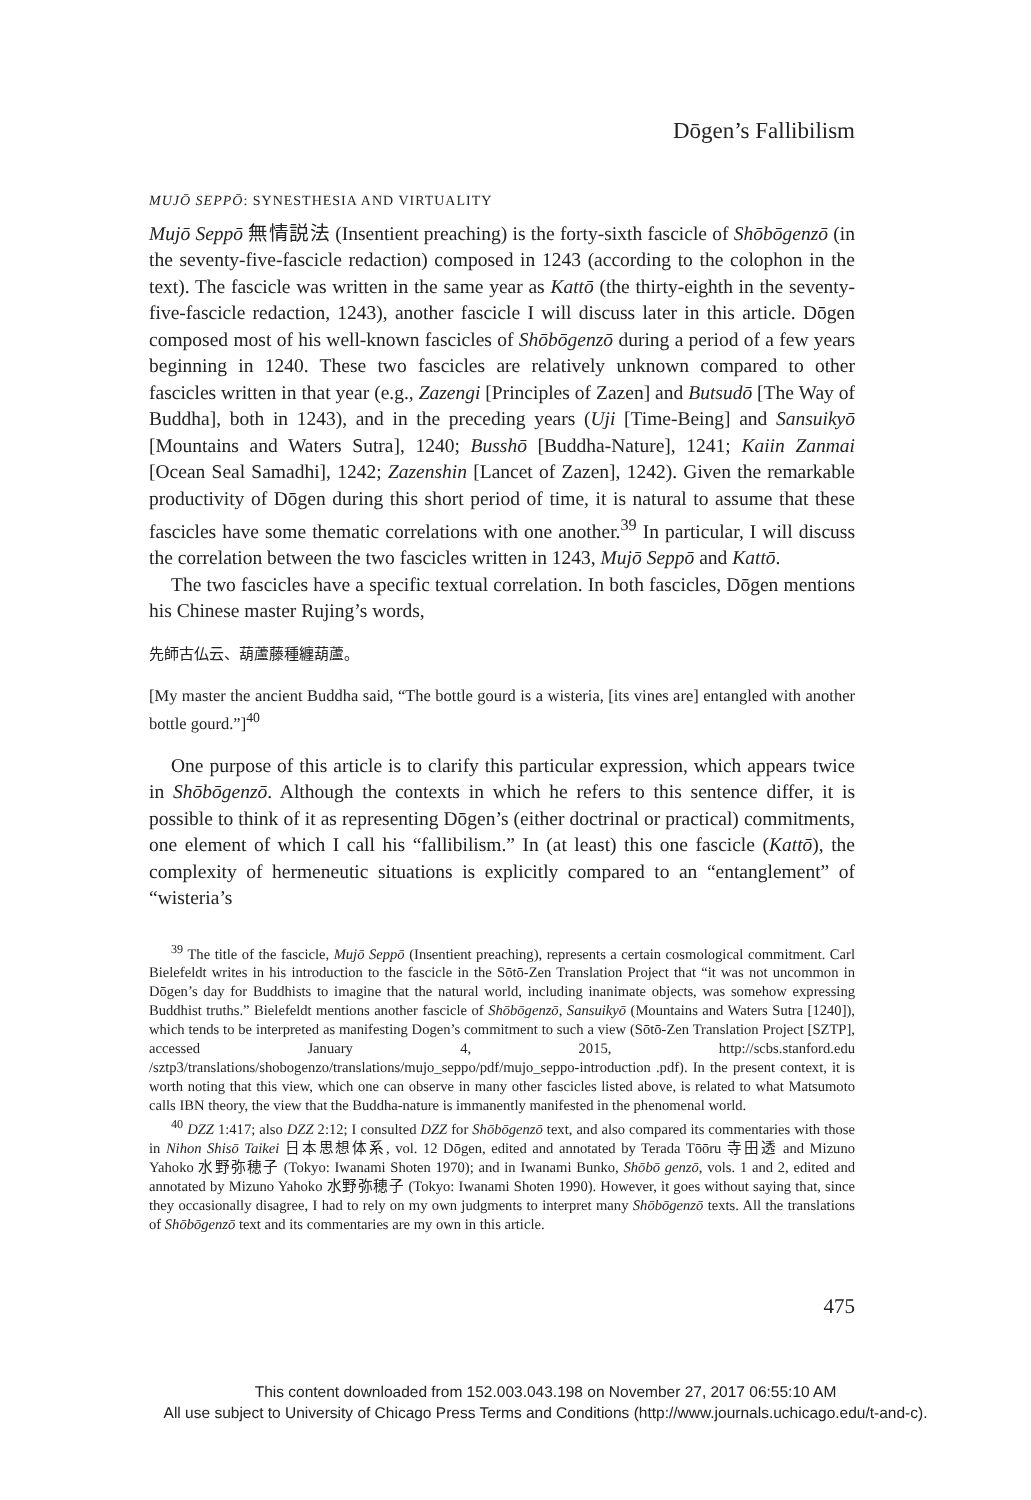Dōgen’s Fallibilism
MUJŌ SEPPŌ: SYNESTHESIA AND VIRTUALITY
Mujō Seppō 無情説法 (Insentient preaching) is the forty-sixth fascicle of Shōbōgenzō (in the seventy-five-fascicle redaction) composed in 1243 (according to the colophon in the text). The fascicle was written in the same year as Kattō (the thirty-eighth in the seventy-five-fascicle redaction, 1243), another fascicle I will discuss later in this article. Dōgen composed most of his well-known fascicles of Shōbōgenzō during a period of a few years beginning in 1240. These two fascicles are relatively unknown compared to other fascicles written in that year (e.g., Zazengi [Principles of Zazen] and Butsudō [The Way of Buddha], both in 1243), and in the preceding years (Uji [Time-Being] and Sansuikyō [Mountains and Waters Sutra], 1240; Busshō [Buddha-Nature], 1241; Kaiin Zanmai [Ocean Seal Samadhi], 1242; Zazenshin [Lancet of Zazen], 1242). Given the remarkable productivity of Dōgen during this short period of time, it is natural to assume that these fascicles have some thematic correlations with one another.<sup>39</sup> In particular, I will discuss the correlation between the two fascicles written in 1243, Mujō Seppō and Kattō.
The two fascicles have a specific textual correlation. In both fascicles, Dōgen mentions his Chinese master Rujing’s words,
先師古仏云、葫蘆藤種纏葫蘆。
[My master the ancient Buddha said, “The bottle gourd is a wisteria, [its vines are] entangled with another bottle gourd.”]<sup>40</sup>
One purpose of this article is to clarify this particular expression, which appears twice in Shōbōgenzō. Although the contexts in which he refers to this sentence differ, it is possible to think of it as representing Dōgen’s (either doctrinal or practical) commitments, one element of which I call his “fallibilism.” In (at least) this one fascicle (Kattō), the complexity of hermeneutic situations is explicitly compared to an “entanglement” of “wisteria’s
<sup>39</sup> The title of the fascicle, Mujō Seppō (Insentient preaching), represents a certain cosmological commitment. Carl Bielefeldt writes in his introduction to the fascicle in the Sōtō-Zen Translation Project that “it was not uncommon in Dōgen’s day for Buddhists to imagine that the natural world, including inanimate objects, was somehow expressing Buddhist truths.” Bielefeldt mentions another fascicle of Shōbōgenzō, Sansuikyō (Mountains and Waters Sutra [1240]), which tends to be interpreted as manifesting Dogen’s commitment to such a view (Sōtō-Zen Translation Project [SZTP], accessed January 4, 2015, http://scbs.stanford.edu /sztp3/translations/shobogenzo/translations/mujo_seppo/pdf/mujo_seppo-introduction .pdf). In the present context, it is worth noting that this view, which one can observe in many other fascicles listed above, is related to what Matsumoto calls IBN theory, the view that the Buddha-nature is immanently manifested in the phenomenal world.
<sup>40</sup> DZZ 1:417; also DZZ 2:12; I consulted DZZ for Shōbōgenzō text, and also compared its commentaries with those in Nihon Shisō Taikei 日本思想体系, vol. 12 Dōgen, edited and annotated by Terada Tōōru 寺田透 and Mizuno Yahoko 水野弥穂子 (Tokyo: Iwanami Shoten 1970); and in Iwanami Bunko, Shōbō genzō, vols. 1 and 2, edited and annotated by Mizuno Yahoko 水野弥穂子 (Tokyo: Iwanami Shoten 1990). However, it goes without saying that, since they occasionally disagree, I had to rely on my own judgments to interpret many Shōbōgenzō texts. All the translations of Shōbōgenzō text and its commentaries are my own in this article.
475
This content downloaded from 152.003.043.198 on November 27, 2017 06:55:10 AM
All use subject to University of Chicago Press Terms and Conditions (http://www.journals.uchicago.edu/t-and-c).